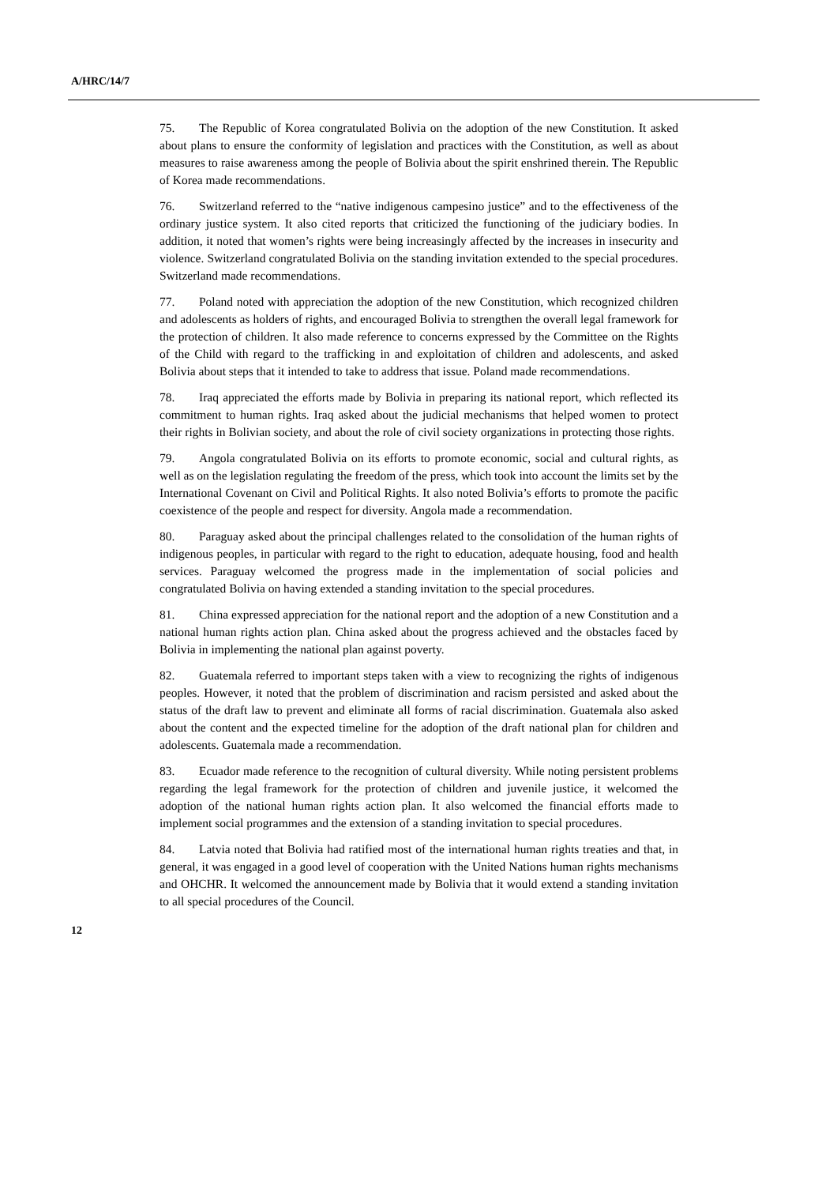A/HRC/14/7
75. The Republic of Korea congratulated Bolivia on the adoption of the new Constitution. It asked about plans to ensure the conformity of legislation and practices with the Constitution, as well as about measures to raise awareness among the people of Bolivia about the spirit enshrined therein. The Republic of Korea made recommendations.
76. Switzerland referred to the “native indigenous campesino justice” and to the effectiveness of the ordinary justice system. It also cited reports that criticized the functioning of the judiciary bodies. In addition, it noted that women’s rights were being increasingly affected by the increases in insecurity and violence. Switzerland congratulated Bolivia on the standing invitation extended to the special procedures. Switzerland made recommendations.
77. Poland noted with appreciation the adoption of the new Constitution, which recognized children and adolescents as holders of rights, and encouraged Bolivia to strengthen the overall legal framework for the protection of children. It also made reference to concerns expressed by the Committee on the Rights of the Child with regard to the trafficking in and exploitation of children and adolescents, and asked Bolivia about steps that it intended to take to address that issue. Poland made recommendations.
78. Iraq appreciated the efforts made by Bolivia in preparing its national report, which reflected its commitment to human rights. Iraq asked about the judicial mechanisms that helped women to protect their rights in Bolivian society, and about the role of civil society organizations in protecting those rights.
79. Angola congratulated Bolivia on its efforts to promote economic, social and cultural rights, as well as on the legislation regulating the freedom of the press, which took into account the limits set by the International Covenant on Civil and Political Rights. It also noted Bolivia’s efforts to promote the pacific coexistence of the people and respect for diversity. Angola made a recommendation.
80. Paraguay asked about the principal challenges related to the consolidation of the human rights of indigenous peoples, in particular with regard to the right to education, adequate housing, food and health services. Paraguay welcomed the progress made in the implementation of social policies and congratulated Bolivia on having extended a standing invitation to the special procedures.
81. China expressed appreciation for the national report and the adoption of a new Constitution and a national human rights action plan. China asked about the progress achieved and the obstacles faced by Bolivia in implementing the national plan against poverty.
82. Guatemala referred to important steps taken with a view to recognizing the rights of indigenous peoples. However, it noted that the problem of discrimination and racism persisted and asked about the status of the draft law to prevent and eliminate all forms of racial discrimination. Guatemala also asked about the content and the expected timeline for the adoption of the draft national plan for children and adolescents. Guatemala made a recommendation.
83. Ecuador made reference to the recognition of cultural diversity. While noting persistent problems regarding the legal framework for the protection of children and juvenile justice, it welcomed the adoption of the national human rights action plan. It also welcomed the financial efforts made to implement social programmes and the extension of a standing invitation to special procedures.
84. Latvia noted that Bolivia had ratified most of the international human rights treaties and that, in general, it was engaged in a good level of cooperation with the United Nations human rights mechanisms and OHCHR. It welcomed the announcement made by Bolivia that it would extend a standing invitation to all special procedures of the Council.
12